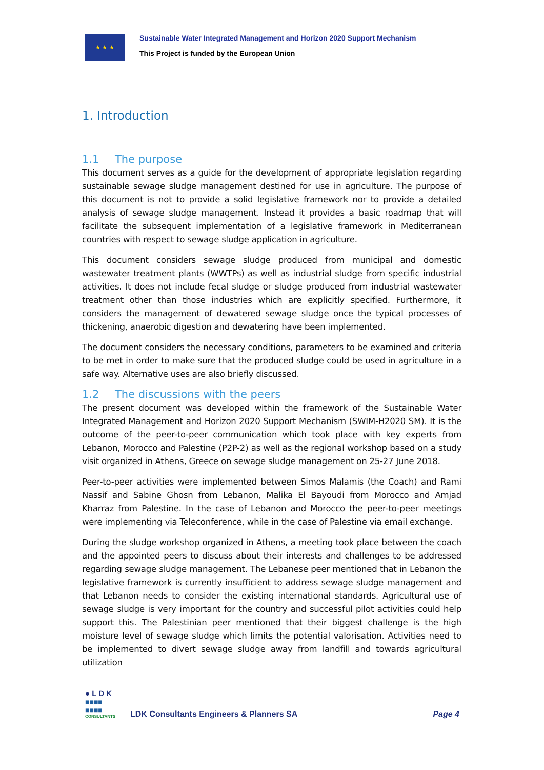★ ★ ★
Sustainable Water Integrated Management and Horizon 2020 Support Mechanism
This Project is funded by the European Union
1. Introduction
1.1 The purpose
This document serves as a guide for the development of appropriate legislation regarding sustainable sewage sludge management destined for use in agriculture. The purpose of this document is not to provide a solid legislative framework nor to provide a detailed analysis of sewage sludge management. Instead it provides a basic roadmap that will facilitate the subsequent implementation of a legislative framework in Mediterranean countries with respect to sewage sludge application in agriculture.
This document considers sewage sludge produced from municipal and domestic wastewater treatment plants (WWTPs) as well as industrial sludge from specific industrial activities. It does not include fecal sludge or sludge produced from industrial wastewater treatment other than those industries which are explicitly specified. Furthermore, it considers the management of dewatered sewage sludge once the typical processes of thickening, anaerobic digestion and dewatering have been implemented.
The document considers the necessary conditions, parameters to be examined and criteria to be met in order to make sure that the produced sludge could be used in agriculture in a safe way. Alternative uses are also briefly discussed.
1.2 The discussions with the peers
The present document was developed within the framework of the Sustainable Water Integrated Management and Horizon 2020 Support Mechanism (SWIM-H2020 SM). It is the outcome of the peer-to-peer communication which took place with key experts from Lebanon, Morocco and Palestine (P2P-2) as well as the regional workshop based on a study visit organized in Athens, Greece on sewage sludge management on 25-27 June 2018.
Peer-to-peer activities were implemented between Simos Malamis (the Coach) and Rami Nassif and Sabine Ghosn from Lebanon, Malika El Bayoudi from Morocco and Amjad Kharraz from Palestine. In the case of Lebanon and Morocco the peer-to-peer meetings were implementing via Teleconference, while in the case of Palestine via email exchange.
During the sludge workshop organized in Athens, a meeting took place between the coach and the appointed peers to discuss about their interests and challenges to be addressed regarding sewage sludge management. The Lebanese peer mentioned that in Lebanon the legislative framework is currently insufficient to address sewage sludge management and that Lebanon needs to consider the existing international standards. Agricultural use of sewage sludge is very important for the country and successful pilot activities could help support this. The Palestinian peer mentioned that their biggest challenge is the high moisture level of sewage sludge which limits the potential valorisation. Activities need to be implemented to divert sewage sludge away from landfill and towards agricultural utilization
● L D K
■■■■
■■■■
CONSULTANTS
LDK Consultants Engineers & Planners SA
Page 4